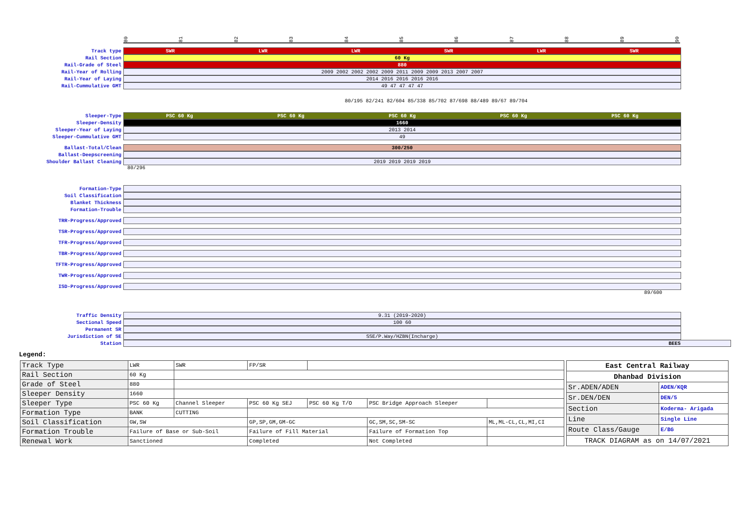80 81 82 83 84 85 86 87 88 89 90
Track type
SWR LWR LWR SWR LWR SWR
Rail Section
60 Kg
Rail-Grade of Steel
880
Rail-Year of Rolling
2009 2002 2002 2002 2009 2011 2009 2009 2013 2007 2007
Rail-Year of Laying
2014 2016 2016 2016 2016
Rail-Cummulative GMT
49 47 47 47 47
80/195 82/241 82/604 85/338 85/702 87/698 88/489 89/67 89/704
Sleeper-Type
PSC 60 Kg PSC 60 Kg PSC 60 Kg PSC 60 Kg PSC 60 Kg
Sleeper-Density
1660
Sleeper-Year of Laying
2013 2014
Sleeper-Cummulative GMT
49
Ballast-Total/Clean
300/250
Ballast-Deepscreening
Shoulder Ballast Cleaning
2019 2019 2019 2019
80/296
Formation-Type
Soil Classification
Blanket Thickness
Formation-Trouble
TRR-Progress/Approved
TSR-Progress/Approved
TFR-Progress/Approved
TBR-Progress/Approved
TFTR-Progress/Approved
TWR-Progress/Approved
ISD-Progress/Approved
89/600
Traffic Density
9.31 (2019-2020)
Sectional Speed
100 60
Permanent SR
Jurisdiction of SE
SSE/P.Way/HZBN(Incharge)
Station
BEES
Legend:
| Track Type | LWR | SWR | FP/SR | | | |
| Rail Section | 60 Kg | | | | | |
| Grade of Steel | 880 | | | | | |
| Sleeper Density | 1660 | | | | | |
| Sleeper Type | PSC 60 Kg | Channel Sleeper | PSC 60 Kg SEJ | PSC 60 Kg T/O | PSC Bridge Approach Sleeper | |
| Formation Type | BANK | CUTTING | | | | |
| Soil Classification | GW,SW | | GP,SP,GM,GM-GC | | GC,SM,SC,SM-SC | ML,ML-CL,CL,MI,CI |
| Formation Trouble | Failure of Base or Sub-Soil | | Failure of Fill Material | | Failure of Formation Top | |
| Renewal Work | Sanctioned | | Completed | | Not Completed | |
| East Central Railway | |
| Dhanbad Division | |
| Sr.ADEN/ADEN | ADEN/KQR |
| Sr.DEN/DEN | DEN/5 |
| Section | Koderma- Arigada |
| Line | Single Line |
| Route Class/Gauge | E/BG |
| TRACK DIAGRAM as on 14/07/2021 | |